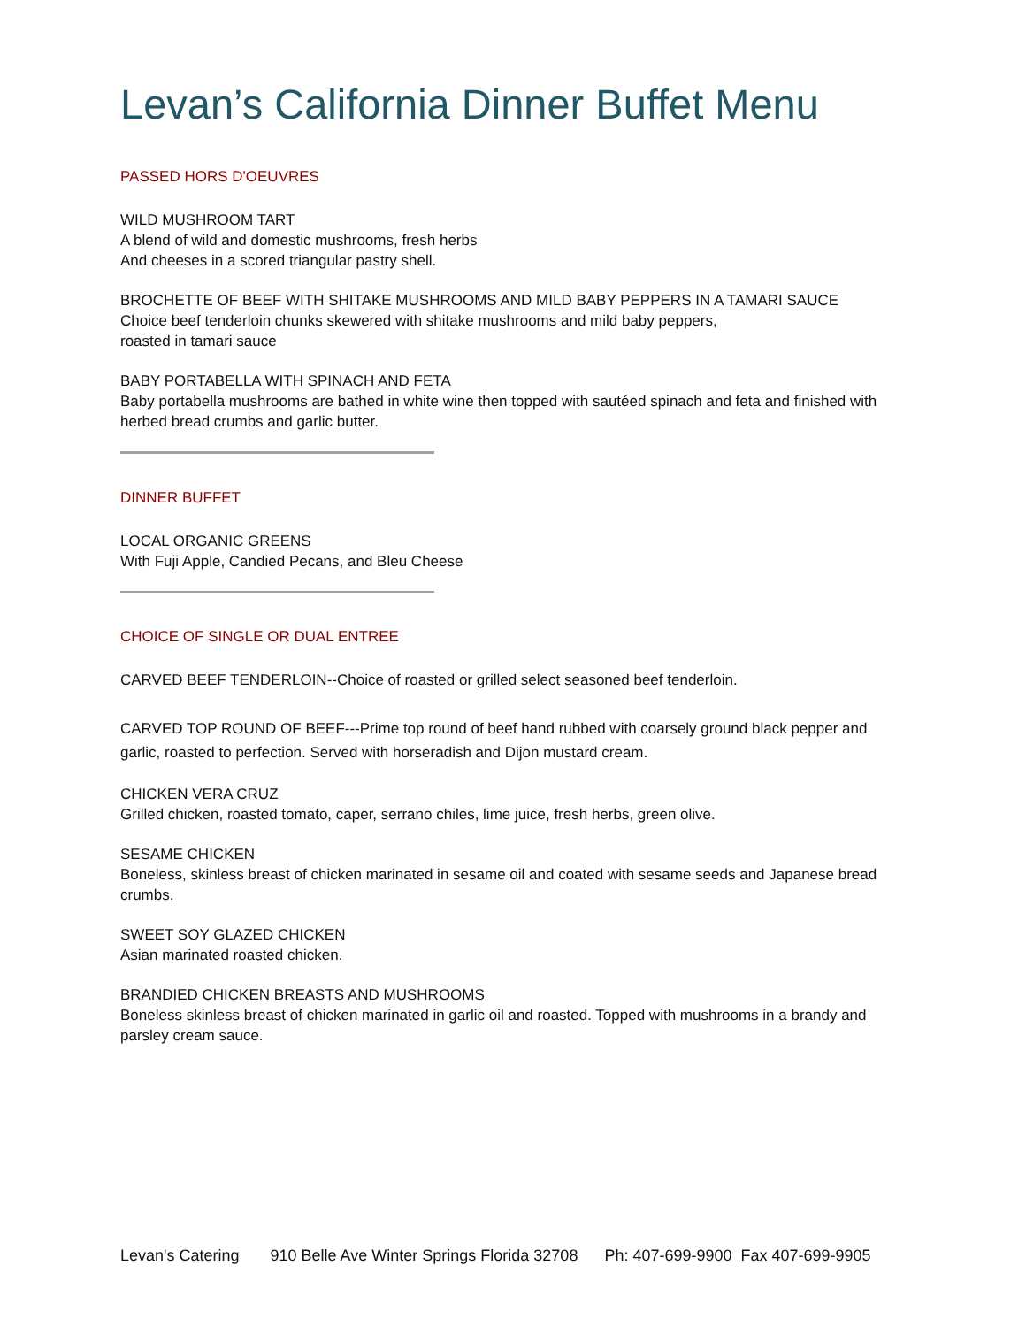Levan’s California Dinner Buffet Menu
PASSED HORS D'OEUVRES
WILD MUSHROOM TART
A blend of wild and domestic mushrooms, fresh herbs
And cheeses in a scored triangular pastry shell.
BROCHETTE OF BEEF WITH SHITAKE MUSHROOMS AND MILD BABY PEPPERS IN A TAMARI SAUCE
Choice beef tenderloin chunks skewered with shitake mushrooms and mild baby peppers,
roasted in tamari sauce
BABY PORTABELLA WITH SPINACH AND FETA
Baby portabella mushrooms are bathed in white wine then topped with sautéed spinach and feta and finished with herbed bread crumbs and garlic butter.
DINNER BUFFET
LOCAL ORGANIC GREENS
With Fuji Apple, Candied Pecans, and Bleu Cheese
CHOICE OF SINGLE OR DUAL ENTREE
CARVED BEEF TENDERLOIN--Choice of roasted or grilled select seasoned beef tenderloin.
CARVED TOP ROUND OF BEEF---Prime top round of beef hand rubbed with coarsely ground black pepper and garlic, roasted to perfection. Served with horseradish and Dijon mustard cream.
CHICKEN VERA CRUZ
Grilled chicken, roasted tomato, caper, serrano chiles, lime juice, fresh herbs, green olive.
SESAME CHICKEN
Boneless, skinless breast of chicken marinated in sesame oil and coated with sesame seeds and Japanese bread crumbs.
SWEET SOY GLAZED CHICKEN
Asian marinated roasted chicken.
BRANDIED CHICKEN BREASTS AND MUSHROOMS
Boneless skinless breast of chicken marinated in garlic oil and roasted. Topped with mushrooms in a brandy and parsley cream sauce.
Levan's Catering 910 Belle Ave Winter Springs Florida 32708 Ph: 407-699-9900 Fax 407-699-9905